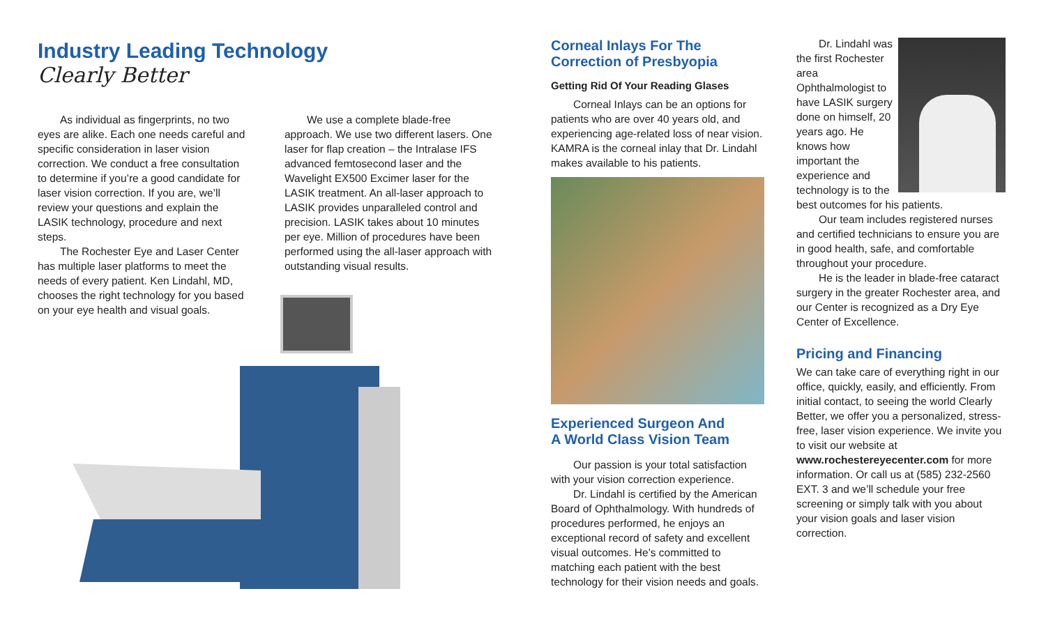Industry Leading Technology
Clearly Better
As individual as fingerprints, no two eyes are alike. Each one needs careful and specific consideration in laser vision correction. We conduct a free consultation to determine if you’re a good candidate for laser vision correction. If you are, we’ll review your questions and explain the LASIK technology, procedure and next steps.
The Rochester Eye and Laser Center has multiple laser platforms to meet the needs of every patient. Ken Lindahl, MD, chooses the right technology for you based on your eye health and visual goals.
We use a complete blade-free approach. We use two different lasers. One laser for flap creation – the Intralase IFS advanced femtosecond laser and the Wavelight EX500 Excimer laser for the LASIK treatment. An all-laser approach to LASIK provides unparalleled control and precision. LASIK takes about 10 minutes per eye. Million of procedures have been performed using the all-laser approach with outstanding visual results.
Corneal Inlays For The
Correction of Presbyopia
Getting Rid Of Your Reading Glases
Corneal Inlays can be an options for patients who are over 40 years old, and experiencing age-related loss of near vision. KAMRA is the corneal inlay that Dr. Lindahl makes available to his patients.
Experienced Surgeon And
A World Class Vision Team
Our passion is your total satisfaction with your vision correction experience.
Dr. Lindahl is certified by the American Board of Ophthalmology. With hundreds of procedures performed, he enjoys an exceptional record of safety and excellent visual outcomes. He’s committed to matching each patient with the best technology for their vision needs and goals.
Dr. Lindahl was the first Rochester area Ophthalmologist to have LASIK surgery done on himself, 20 years ago. He knows how important the experience and technology is to the best outcomes for his patients.
Our team includes registered nurses and certified technicians to ensure you are in good health, safe, and comfortable throughout your procedure.
He is the leader in blade-free cataract surgery in the greater Rochester area, and our Center is recognized as a Dry Eye Center of Excellence.
Pricing and Financing
We can take care of everything right in our office, quickly, easily, and efficiently. From initial contact, to seeing the world Clearly Better, we offer you a personalized, stress-free, laser vision experience. We invite you to visit our website at www.rochestereyecenter.com for more information. Or call us at (585) 232-2560 EXT. 3 and we’ll schedule your free screening or simply talk with you about your vision goals and laser vision correction.